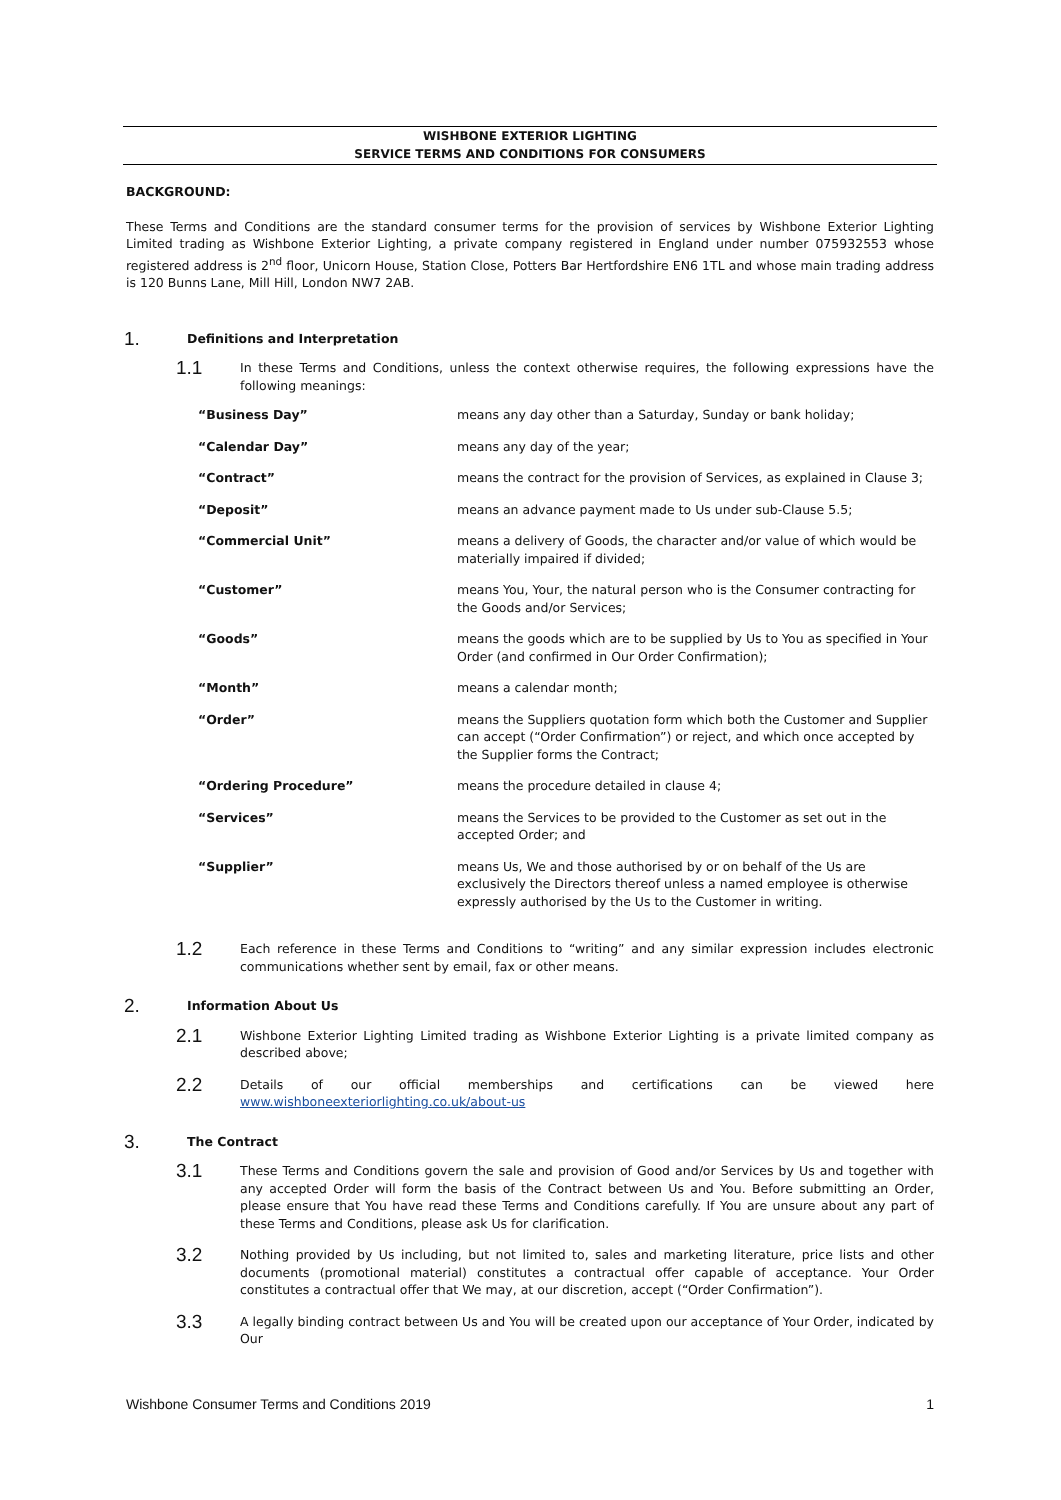WISHBONE EXTERIOR LIGHTING
SERVICE TERMS AND CONDITIONS FOR CONSUMERS
BACKGROUND:
These Terms and Conditions are the standard consumer terms for the provision of services by Wishbone Exterior Lighting Limited trading as Wishbone Exterior Lighting, a private company registered in England under number 075932553 whose registered address is 2<sup>nd</sup> floor, Unicorn House, Station Close, Potters Bar Hertfordshire EN6 1TL and whose main trading address is 120 Bunns Lane, Mill Hill, London NW7 2AB.
1. Definitions and Interpretation
1.1
In these Terms and Conditions, unless the context otherwise requires, the following expressions have the following meanings:
| “Business Day” | means any day other than a Saturday, Sunday or bank holiday; |
| “Calendar Day” | means any day of the year; |
| “Contract” | means the contract for the provision of Services, as explained in Clause 3; |
| “Deposit” | means an advance payment made to Us under sub-Clause 5.5; |
| “Commercial Unit” | means a delivery of Goods, the character and/or value of which would be materially impaired if divided; |
| “Customer” | means You, Your, the natural person who is the Consumer contracting for the Goods and/or Services; |
| “Goods” | means the goods which are to be supplied by Us to You as specified in Your Order (and confirmed in Our Order Confirmation); |
| “Month” | means a calendar month; |
| “Order” | means the Suppliers quotation form which both the Customer and Supplier can accept (“Order Confirmation”) or reject, and which once accepted by the Supplier forms the Contract; |
| “Ordering Procedure” | means the procedure detailed in clause 4; |
| “Services” | means the Services to be provided to the Customer as set out in the accepted Order; and |
| “Supplier” | means Us, We and those authorised by or on behalf of the Us are exclusively the Directors thereof unless a named employee is otherwise expressly authorised by the Us to the Customer in writing. |
1.2
Each reference in these Terms and Conditions to “writing” and any similar expression includes electronic communications whether sent by email, fax or other means.
2. Information About Us
2.1
Wishbone Exterior Lighting Limited trading as Wishbone Exterior Lighting is a private limited company as described above;
2.2
Details of our official memberships and certifications can be viewed here www.wishboneexteriorlighting.co.uk/about-us
3. The Contract
3.1
These Terms and Conditions govern the sale and provision of Good and/or Services by Us and together with any accepted Order will form the basis of the Contract between Us and You. Before submitting an Order, please ensure that You have read these Terms and Conditions carefully. If You are unsure about any part of these Terms and Conditions, please ask Us for clarification.
3.2
Nothing provided by Us including, but not limited to, sales and marketing literature, price lists and other documents (promotional material) constitutes a contractual offer capable of acceptance. Your Order constitutes a contractual offer that We may, at our discretion, accept (“Order Confirmation”).
3.3
A legally binding contract between Us and You will be created upon our acceptance of Your Order, indicated by Our
Wishbone Consumer Terms and Conditions 2019 1